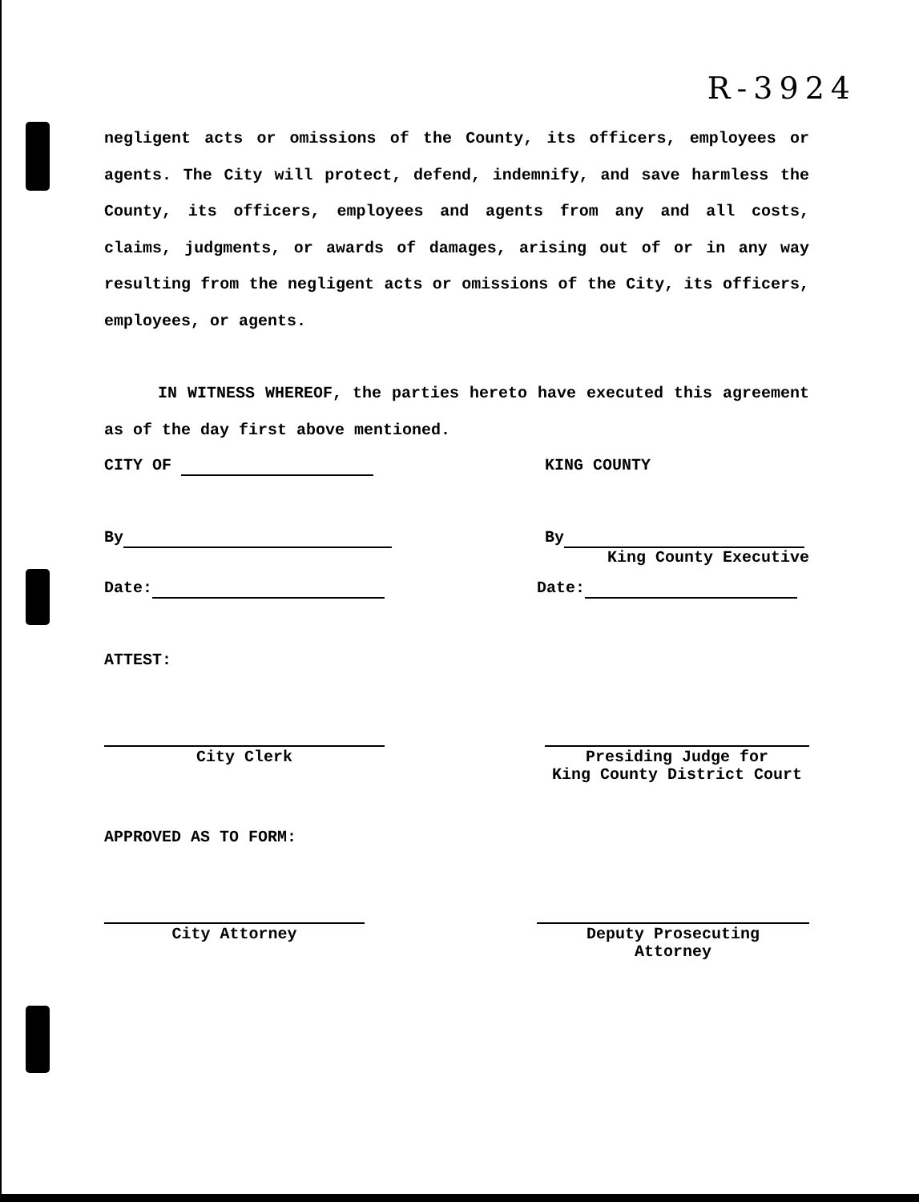R-3924
negligent acts or omissions of the County, its officers, employees or agents. The City will protect, defend, indemnify, and save harmless the County, its officers, employees and agents from any and all costs, claims, judgments, or awards of damages, arising out of or in any way resulting from the negligent acts or omissions of the City, its officers, employees, or agents.
IN WITNESS WHEREOF, the parties hereto have executed this agreement as of the day first above mentioned.
CITY OF KING COUNTY
By By
King County Executive
Date: Date:
ATTEST:
City Clerk Presiding Judge for
King County District Court
APPROVED AS TO FORM:
City Attorney Deputy Prosecuting
Attorney